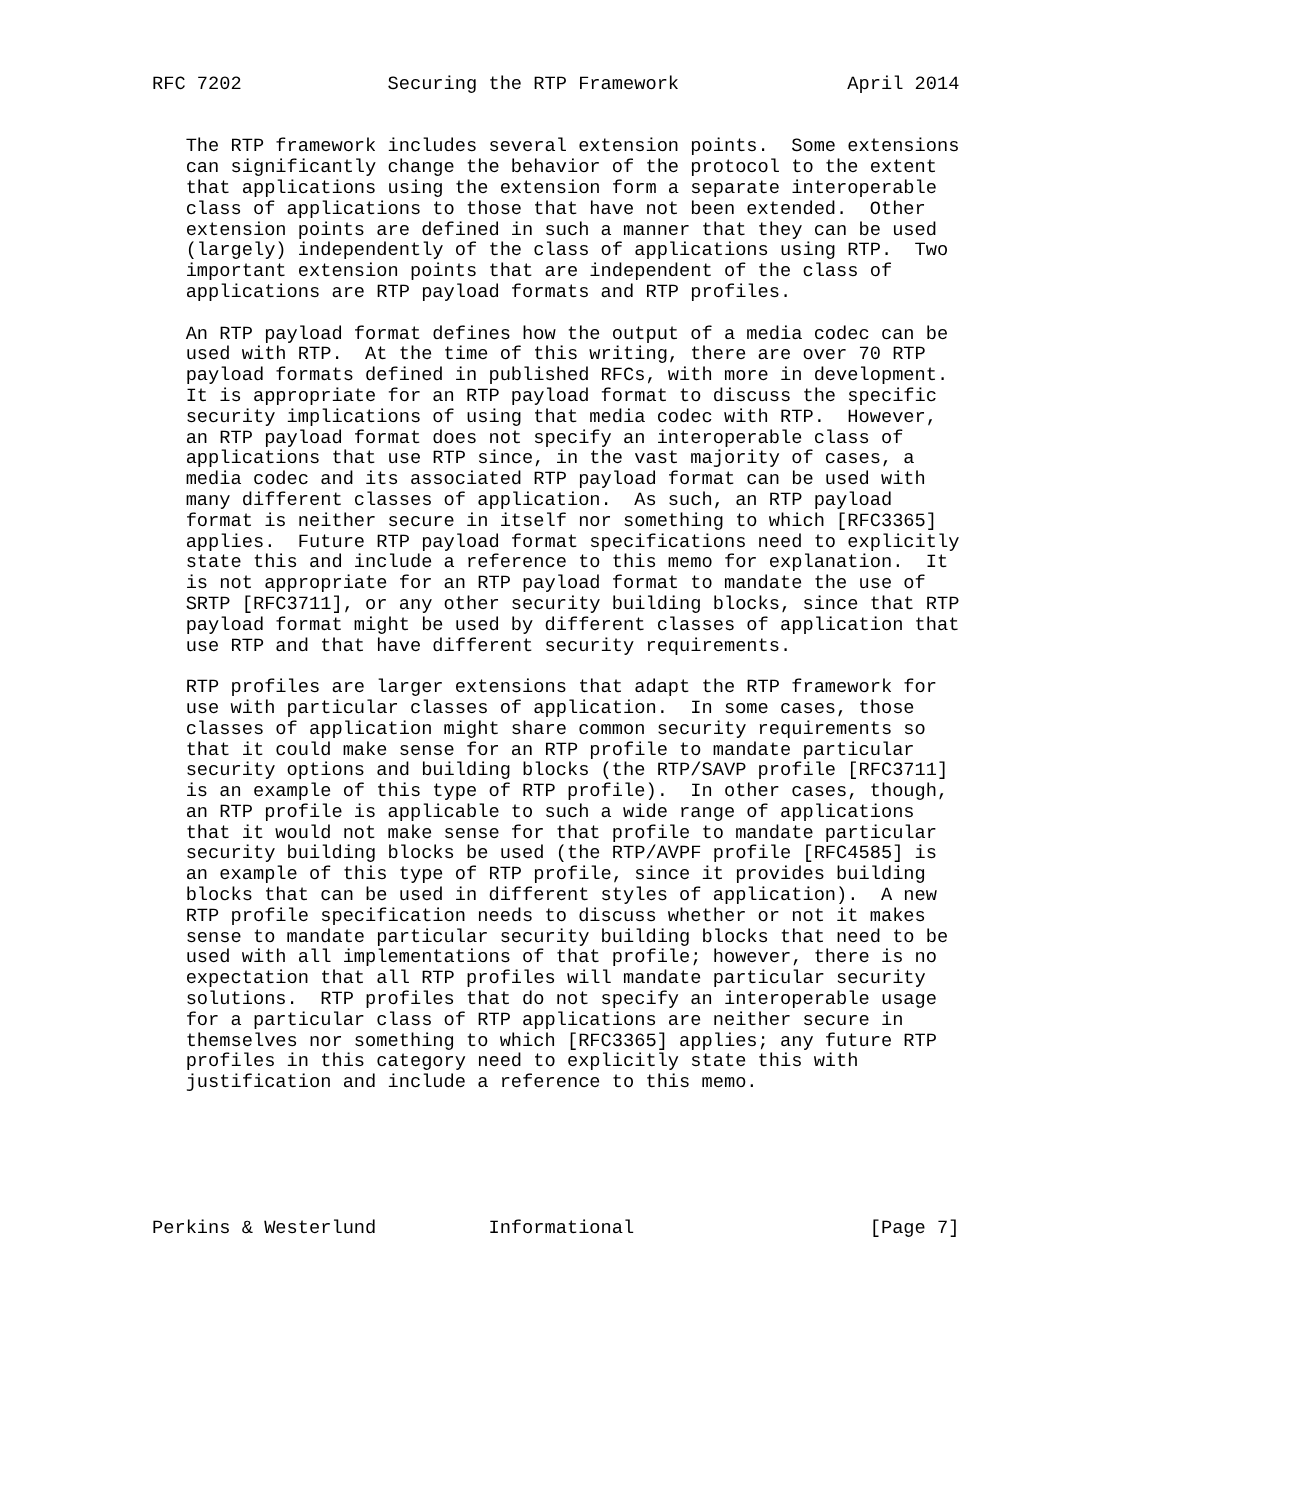RFC 7202             Securing the RTP Framework               April 2014


   The RTP framework includes several extension points.  Some extensions
   can significantly change the behavior of the protocol to the extent
   that applications using the extension form a separate interoperable
   class of applications to those that have not been extended.  Other
   extension points are defined in such a manner that they can be used
   (largely) independently of the class of applications using RTP.  Two
   important extension points that are independent of the class of
   applications are RTP payload formats and RTP profiles.

   An RTP payload format defines how the output of a media codec can be
   used with RTP.  At the time of this writing, there are over 70 RTP
   payload formats defined in published RFCs, with more in development.
   It is appropriate for an RTP payload format to discuss the specific
   security implications of using that media codec with RTP.  However,
   an RTP payload format does not specify an interoperable class of
   applications that use RTP since, in the vast majority of cases, a
   media codec and its associated RTP payload format can be used with
   many different classes of application.  As such, an RTP payload
   format is neither secure in itself nor something to which [RFC3365]
   applies.  Future RTP payload format specifications need to explicitly
   state this and include a reference to this memo for explanation.  It
   is not appropriate for an RTP payload format to mandate the use of
   SRTP [RFC3711], or any other security building blocks, since that RTP
   payload format might be used by different classes of application that
   use RTP and that have different security requirements.

   RTP profiles are larger extensions that adapt the RTP framework for
   use with particular classes of application.  In some cases, those
   classes of application might share common security requirements so
   that it could make sense for an RTP profile to mandate particular
   security options and building blocks (the RTP/SAVP profile [RFC3711]
   is an example of this type of RTP profile).  In other cases, though,
   an RTP profile is applicable to such a wide range of applications
   that it would not make sense for that profile to mandate particular
   security building blocks be used (the RTP/AVPF profile [RFC4585] is
   an example of this type of RTP profile, since it provides building
   blocks that can be used in different styles of application).  A new
   RTP profile specification needs to discuss whether or not it makes
   sense to mandate particular security building blocks that need to be
   used with all implementations of that profile; however, there is no
   expectation that all RTP profiles will mandate particular security
   solutions.  RTP profiles that do not specify an interoperable usage
   for a particular class of RTP applications are neither secure in
   themselves nor something to which [RFC3365] applies; any future RTP
   profiles in this category need to explicitly state this with
   justification and include a reference to this memo.






Perkins & Westerlund          Informational                     [Page 7]